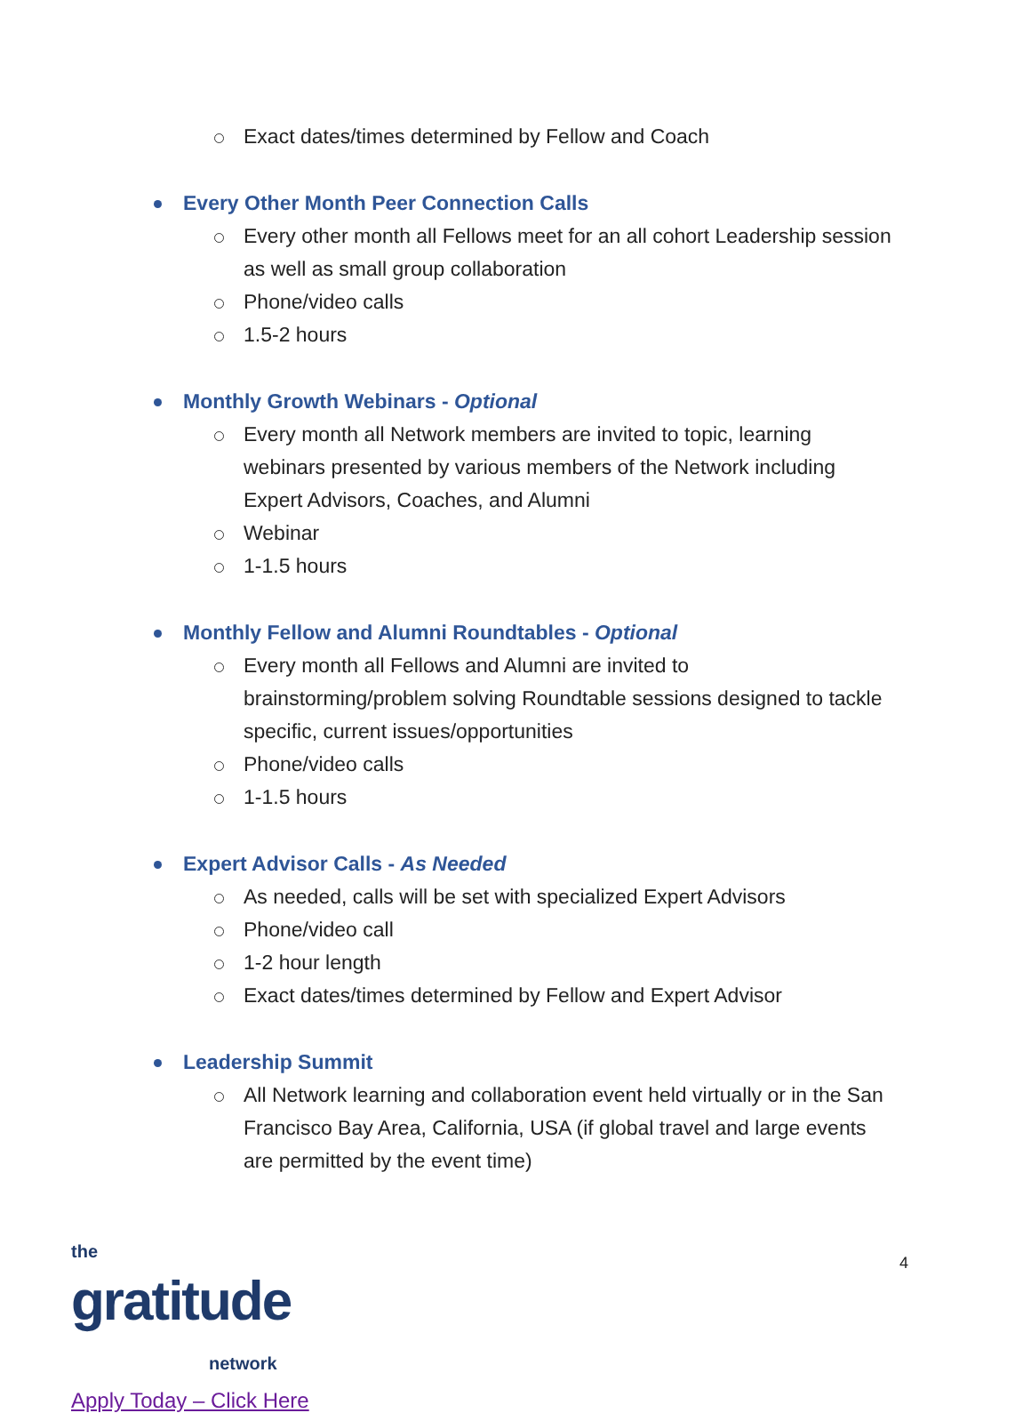Exact dates/times determined by Fellow and Coach
Every Other Month Peer Connection Calls
Every other month all Fellows meet for an all cohort Leadership session as well as small group collaboration
Phone/video calls
1.5-2 hours
Monthly Growth Webinars - Optional
Every month all Network members are invited to topic, learning webinars presented by various members of the Network including Expert Advisors, Coaches, and Alumni
Webinar
1-1.5 hours
Monthly Fellow and Alumni Roundtables - Optional
Every month all Fellows and Alumni are invited to brainstorming/problem solving Roundtable sessions designed to tackle specific, current issues/opportunities
Phone/video calls
1-1.5 hours
Expert Advisor Calls - As Needed
As needed, calls will be set with specialized Expert Advisors
Phone/video call
1-2 hour length
Exact dates/times determined by Fellow and Expert Advisor
Leadership Summit
All Network learning and collaboration event held virtually or in the San Francisco Bay Area, California, USA (if global travel and large events are permitted by the event time)
the
gratitude
network
Apply Today – Click Here
4